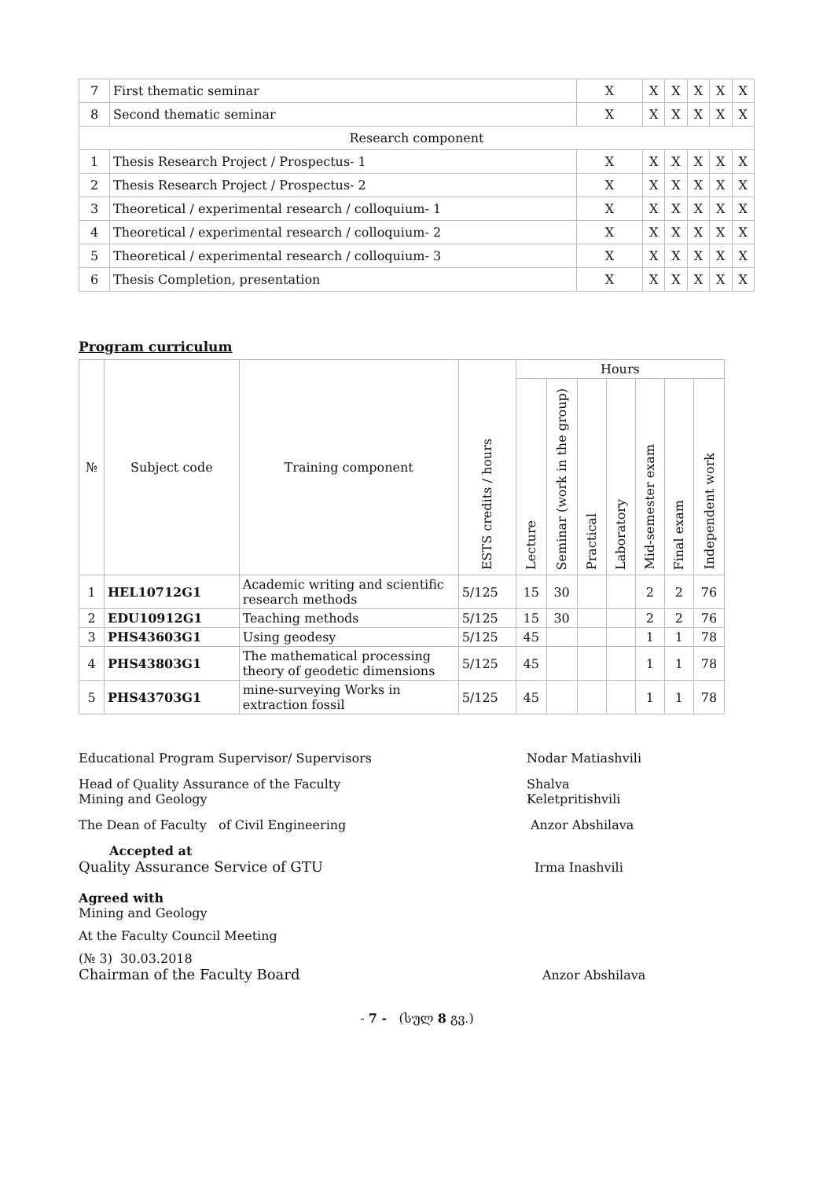| 7 | First thematic seminar | X | X | X | X | X | X |
| 8 | Second thematic seminar | X | X | X | X | X | X |
| Research component | | | | | | | |
| 1 | Thesis Research Project / Prospectus- 1 | X | X | X | X | X | X |
| 2 | Thesis Research Project / Prospectus- 2 | X | X | X | X | X | X |
| 3 | Theoretical / experimental research / colloquium- 1 | X | X | X | X | X | X |
| 4 | Theoretical / experimental research / colloquium- 2 | X | X | X | X | X | X |
| 5 | Theoretical / experimental research / colloquium- 3 | X | X | X | X | X | X |
| 6 | Thesis Completion, presentation | X | X | X | X | X | X |
Program curriculum
| № | Subject code | Training component | ESTS credits / hours | Hours | | | | | | |
| --- | --- | --- | --- | --- | --- | --- | --- | --- | --- | --- |
| | | | | Lecture | Seminar (work in the group) | Practical | Laboratory | Mid-semester exam | Final exam | Independent work |
| 1 | HEL10712G1 | Academic writing and scientific research methods | 5/125 | 15 | 30 | | | 2 | 2 | 76 |
| 2 | EDU10912G1 | Teaching methods | 5/125 | 15 | 30 | | | 2 | 2 | 76 |
| 3 | PHS43603G1 | Using geodesy | 5/125 | 45 | | | | 1 | 1 | 78 |
| 4 | PHS43803G1 | The mathematical processing theory of geodetic dimensions | 5/125 | 45 | | | | 1 | 1 | 78 |
| 5 | PHS43703G1 | mine-surveying Works in extraction fossil | 5/125 | 45 | | | | 1 | 1 | 78 |
Educational Program Supervisor/ Supervisors Nodar Matiashvili
Head of Quality Assurance of the Faculty
Mining and Geology Shalva Keletpritishvili
The Dean of Faculty of Civil Engineering Anzor Abshilava
Accepted at
Quality Assurance Service of GTU Irma Inashvili
Agreed with
Mining and Geology
At the Faculty Council Meeting
(№ 3) 30.03.2018
Chairman of the Faculty Board Anzor Abshilava
- 7 - (სულ 8 გვ.)